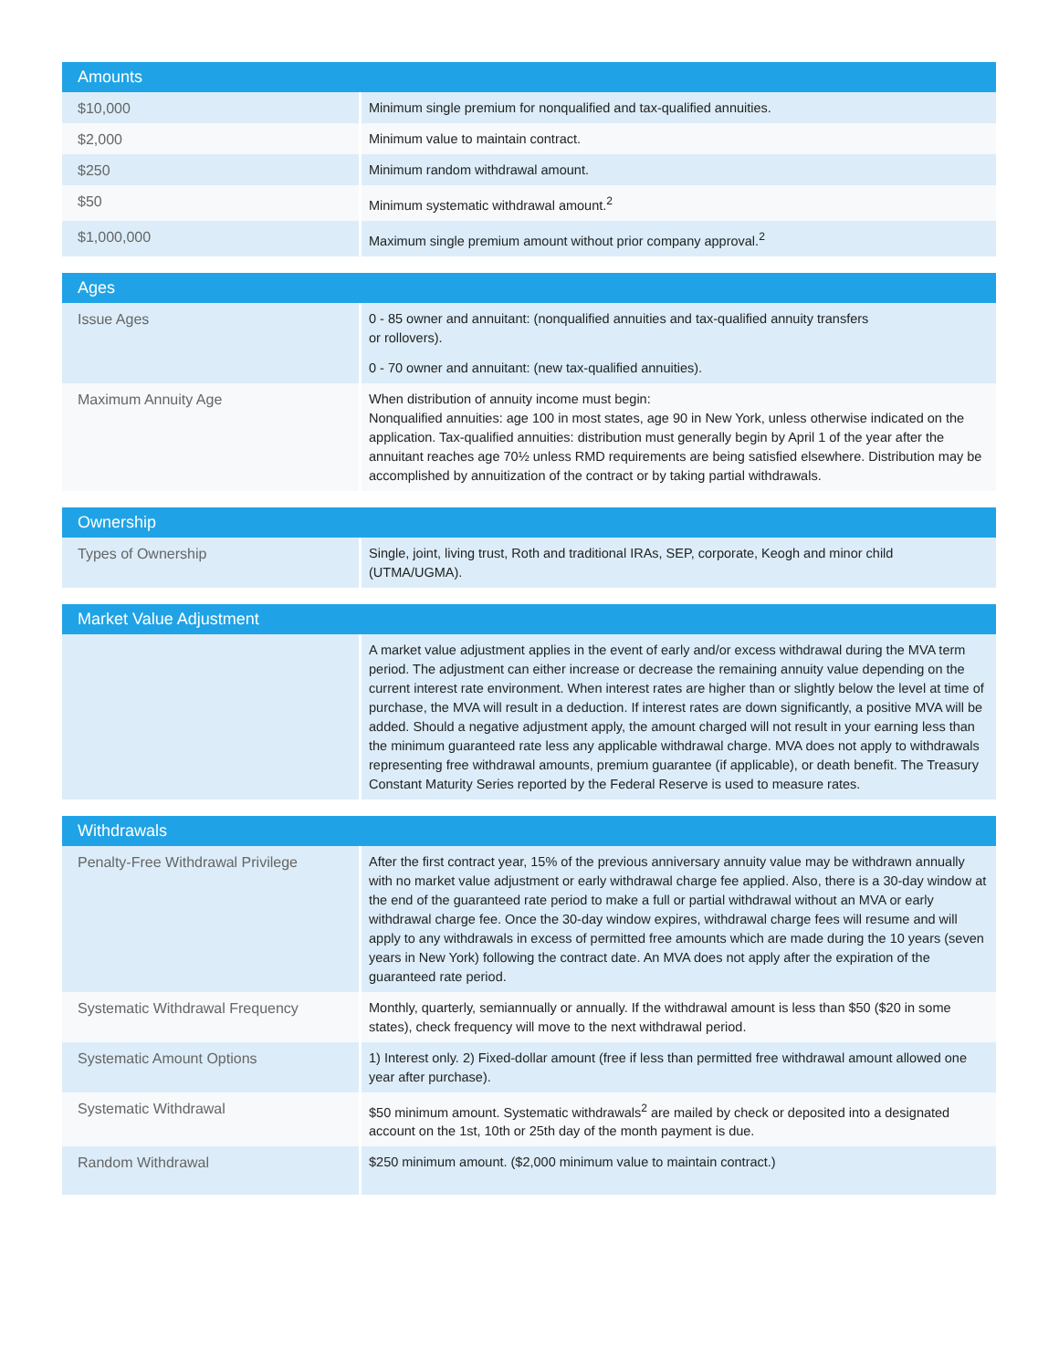| Amounts | |
| --- | --- |
| $10,000 | Minimum single premium for nonqualified and tax-qualified annuities. |
| $2,000 | Minimum value to maintain contract. |
| $250 | Minimum random withdrawal amount. |
| $50 | Minimum systematic withdrawal amount.<sup>2</sup> |
| $1,000,000 | Maximum single premium amount without prior company approval.<sup>2</sup> |
| Ages | |
| --- | --- |
| Issue Ages | 0 - 85 owner and annuitant: (nonqualified annuities and tax-qualified annuity transfers or rollovers). 0 - 70 owner and annuitant: (new tax-qualified annuities). |
| Maximum Annuity Age | When distribution of annuity income must begin: Nonqualified annuities: age 100 in most states, age 90 in New York, unless otherwise indicated on the application. Tax-qualified annuities: distribution must generally begin by April 1 of the year after the annuitant reaches age 70½ unless RMD requirements are being satisfied elsewhere. Distribution may be accomplished by annuitization of the contract or by taking partial withdrawals. |
| Ownership | |
| --- | --- |
| Types of Ownership | Single, joint, living trust, Roth and traditional IRAs, SEP, corporate, Keogh and minor child (UTMA/UGMA). |
| Market Value Adjustment | |
| --- | --- |
| | A market value adjustment applies in the event of early and/or excess withdrawal during the MVA term period. The adjustment can either increase or decrease the remaining annuity value depending on the current interest rate environment. When interest rates are higher than or slightly below the level at time of purchase, the MVA will result in a deduction. If interest rates are down significantly, a positive MVA will be added. Should a negative adjustment apply, the amount charged will not result in your earning less than the minimum guaranteed rate less any applicable withdrawal charge. MVA does not apply to withdrawals representing free withdrawal amounts, premium guarantee (if applicable), or death benefit. The Treasury Constant Maturity Series reported by the Federal Reserve is used to measure rates. |
| Withdrawals | |
| --- | --- |
| Penalty-Free Withdrawal Privilege | After the first contract year, 15% of the previous anniversary annuity value may be withdrawn annually with no market value adjustment or early withdrawal charge fee applied. Also, there is a 30-day window at the end of the guaranteed rate period to make a full or partial withdrawal without an MVA or early withdrawal charge fee. Once the 30-day window expires, withdrawal charge fees will resume and will apply to any withdrawals in excess of permitted free amounts which are made during the 10 years (seven years in New York) following the contract date. An MVA does not apply after the expiration of the guaranteed rate period. |
| Systematic Withdrawal Frequency | Monthly, quarterly, semiannually or annually. If the withdrawal amount is less than $50 ($20 in some states), check frequency will move to the next withdrawal period. |
| Systematic Amount Options | 1) Interest only. 2) Fixed-dollar amount (free if less than permitted free withdrawal amount allowed one year after purchase). |
| Systematic Withdrawal | $50 minimum amount. Systematic withdrawals<sup>2</sup> are mailed by check or deposited into a designated account on the 1st, 10th or 25th day of the month payment is due. |
| Random Withdrawal | $250 minimum amount. ($2,000 minimum value to maintain contract.) |